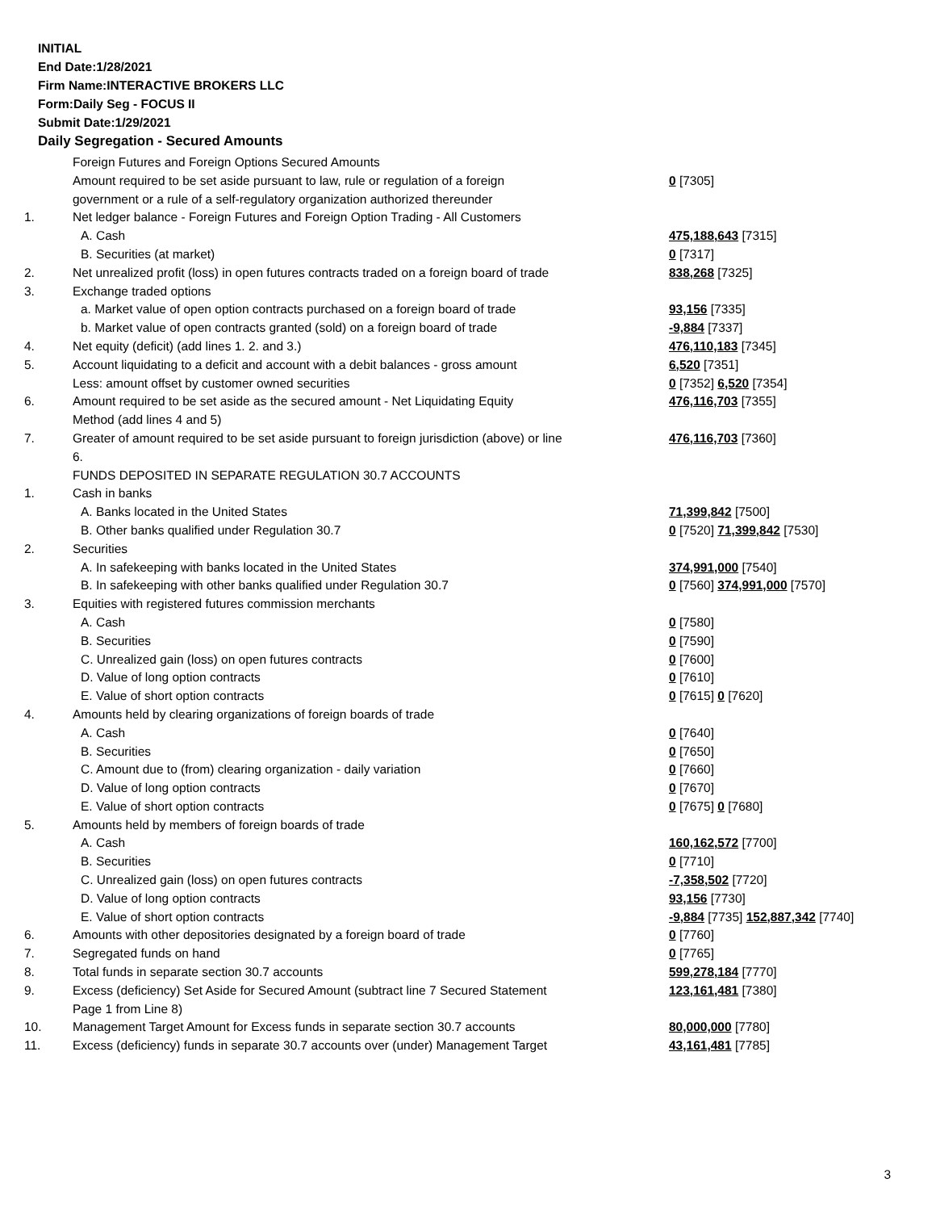INITIAL
End Date:1/28/2021
Firm Name:INTERACTIVE BROKERS LLC
Form:Daily Seg - FOCUS II
Submit Date:1/29/2021
Daily Segregation - Secured Amounts
| | Foreign Futures and Foreign Options Secured Amounts | |
| | Amount required to be set aside pursuant to law, rule or regulation of a foreign government or a rule of a self-regulatory organization authorized thereunder | 0 [7305] |
| 1. | Net ledger balance - Foreign Futures and Foreign Option Trading - All Customers | |
| | A. Cash | 475,188,643 [7315] |
| | B. Securities (at market) | 0 [7317] |
| 2. | Net unrealized profit (loss) in open futures contracts traded on a foreign board of trade | 838,268 [7325] |
| 3. | Exchange traded options | |
| | a. Market value of open option contracts purchased on a foreign board of trade | 93,156 [7335] |
| | b. Market value of open contracts granted (sold) on a foreign board of trade | -9,884 [7337] |
| 4. | Net equity (deficit) (add lines 1. 2. and 3.) | 476,110,183 [7345] |
| 5. | Account liquidating to a deficit and account with a debit balances - gross amount | 6,520 [7351] |
| | Less: amount offset by customer owned securities | 0 [7352] 6,520 [7354] |
| 6. | Amount required to be set aside as the secured amount - Net Liquidating Equity Method (add lines 4 and 5) | 476,116,703 [7355] |
| 7. | Greater of amount required to be set aside pursuant to foreign jurisdiction (above) or line 6. | 476,116,703 [7360] |
| | FUNDS DEPOSITED IN SEPARATE REGULATION 30.7 ACCOUNTS | |
| 1. | Cash in banks | |
| | A. Banks located in the United States | 71,399,842 [7500] |
| | B. Other banks qualified under Regulation 30.7 | 0 [7520] 71,399,842 [7530] |
| 2. | Securities | |
| | A. In safekeeping with banks located in the United States | 374,991,000 [7540] |
| | B. In safekeeping with other banks qualified under Regulation 30.7 | 0 [7560] 374,991,000 [7570] |
| 3. | Equities with registered futures commission merchants | |
| | A. Cash | 0 [7580] |
| | B. Securities | 0 [7590] |
| | C. Unrealized gain (loss) on open futures contracts | 0 [7600] |
| | D. Value of long option contracts | 0 [7610] |
| | E. Value of short option contracts | 0 [7615] 0 [7620] |
| 4. | Amounts held by clearing organizations of foreign boards of trade | |
| | A. Cash | 0 [7640] |
| | B. Securities | 0 [7650] |
| | C. Amount due to (from) clearing organization - daily variation | 0 [7660] |
| | D. Value of long option contracts | 0 [7670] |
| | E. Value of short option contracts | 0 [7675] 0 [7680] |
| 5. | Amounts held by members of foreign boards of trade | |
| | A. Cash | 160,162,572 [7700] |
| | B. Securities | 0 [7710] |
| | C. Unrealized gain (loss) on open futures contracts | -7,358,502 [7720] |
| | D. Value of long option contracts | 93,156 [7730] |
| | E. Value of short option contracts | -9,884 [7735] 152,887,342 [7740] |
| 6. | Amounts with other depositories designated by a foreign board of trade | 0 [7760] |
| 7. | Segregated funds on hand | 0 [7765] |
| 8. | Total funds in separate section 30.7 accounts | 599,278,184 [7770] |
| 9. | Excess (deficiency) Set Aside for Secured Amount (subtract line 7 Secured Statement Page 1 from Line 8) | 123,161,481 [7380] |
| 10. | Management Target Amount for Excess funds in separate section 30.7 accounts | 80,000,000 [7780] |
| 11. | Excess (deficiency) funds in separate 30.7 accounts over (under) Management Target | 43,161,481 [7785] |
3